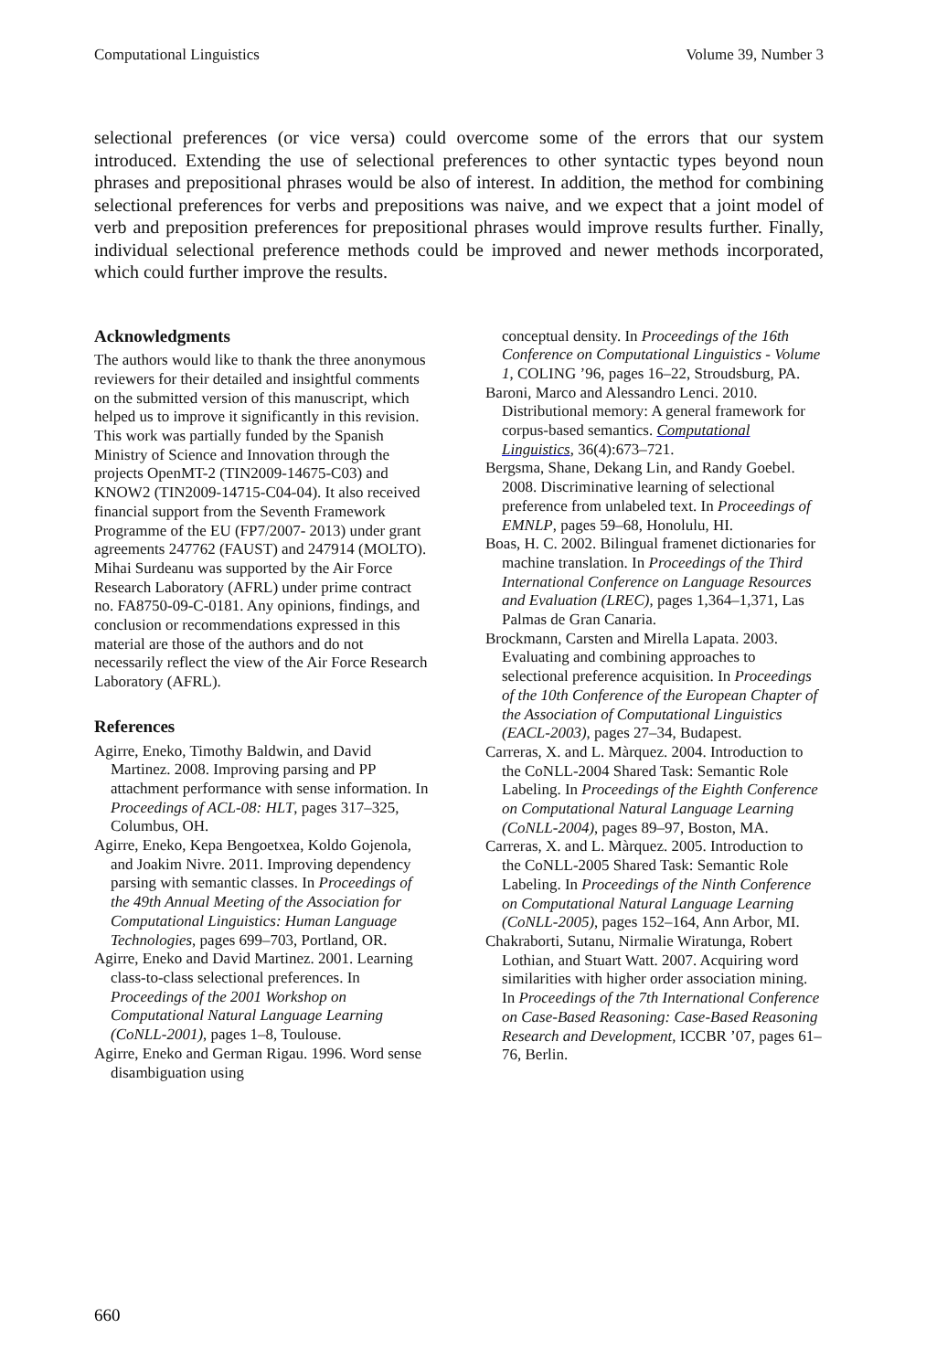Computational Linguistics Volume 39, Number 3
selectional preferences (or vice versa) could overcome some of the errors that our system introduced. Extending the use of selectional preferences to other syntactic types beyond noun phrases and prepositional phrases would be also of interest. In addition, the method for combining selectional preferences for verbs and prepositions was naive, and we expect that a joint model of verb and preposition preferences for prepositional phrases would improve results further. Finally, individual selectional preference methods could be improved and newer methods incorporated, which could further improve the results.
Acknowledgments
The authors would like to thank the three anonymous reviewers for their detailed and insightful comments on the submitted version of this manuscript, which helped us to improve it significantly in this revision. This work was partially funded by the Spanish Ministry of Science and Innovation through the projects OpenMT-2 (TIN2009-14675-C03) and KNOW2 (TIN2009-14715-C04-04). It also received financial support from the Seventh Framework Programme of the EU (FP7/2007- 2013) under grant agreements 247762 (FAUST) and 247914 (MOLTO). Mihai Surdeanu was supported by the Air Force Research Laboratory (AFRL) under prime contract no. FA8750-09-C-0181. Any opinions, findings, and conclusion or recommendations expressed in this material are those of the authors and do not necessarily reflect the view of the Air Force Research Laboratory (AFRL).
References
Agirre, Eneko, Timothy Baldwin, and David Martinez. 2008. Improving parsing and PP attachment performance with sense information. In Proceedings of ACL-08: HLT, pages 317–325, Columbus, OH.
Agirre, Eneko, Kepa Bengoetxea, Koldo Gojenola, and Joakim Nivre. 2011. Improving dependency parsing with semantic classes. In Proceedings of the 49th Annual Meeting of the Association for Computational Linguistics: Human Language Technologies, pages 699–703, Portland, OR.
Agirre, Eneko and David Martinez. 2001. Learning class-to-class selectional preferences. In Proceedings of the 2001 Workshop on Computational Natural Language Learning (CoNLL-2001), pages 1–8, Toulouse.
Agirre, Eneko and German Rigau. 1996. Word sense disambiguation using
conceptual density. In Proceedings of the 16th Conference on Computational Linguistics - Volume 1, COLING ’96, pages 16–22, Stroudsburg, PA.
Baroni, Marco and Alessandro Lenci. 2010. Distributional memory: A general framework for corpus-based semantics. Computational Linguistics, 36(4):673–721.
Bergsma, Shane, Dekang Lin, and Randy Goebel. 2008. Discriminative learning of selectional preference from unlabeled text. In Proceedings of EMNLP, pages 59–68, Honolulu, HI.
Boas, H. C. 2002. Bilingual framenet dictionaries for machine translation. In Proceedings of the Third International Conference on Language Resources and Evaluation (LREC), pages 1,364–1,371, Las Palmas de Gran Canaria.
Brockmann, Carsten and Mirella Lapata. 2003. Evaluating and combining approaches to selectional preference acquisition. In Proceedings of the 10th Conference of the European Chapter of the Association of Computational Linguistics (EACL-2003), pages 27–34, Budapest.
Carreras, X. and L. Màrquez. 2004. Introduction to the CoNLL-2004 Shared Task: Semantic Role Labeling. In Proceedings of the Eighth Conference on Computational Natural Language Learning (CoNLL-2004), pages 89–97, Boston, MA.
Carreras, X. and L. Màrquez. 2005. Introduction to the CoNLL-2005 Shared Task: Semantic Role Labeling. In Proceedings of the Ninth Conference on Computational Natural Language Learning (CoNLL-2005), pages 152–164, Ann Arbor, MI.
Chakraborti, Sutanu, Nirmalie Wiratunga, Robert Lothian, and Stuart Watt. 2007. Acquiring word similarities with higher order association mining. In Proceedings of the 7th International Conference on Case-Based Reasoning: Case-Based Reasoning Research and Development, ICCBR ’07, pages 61–76, Berlin.
660